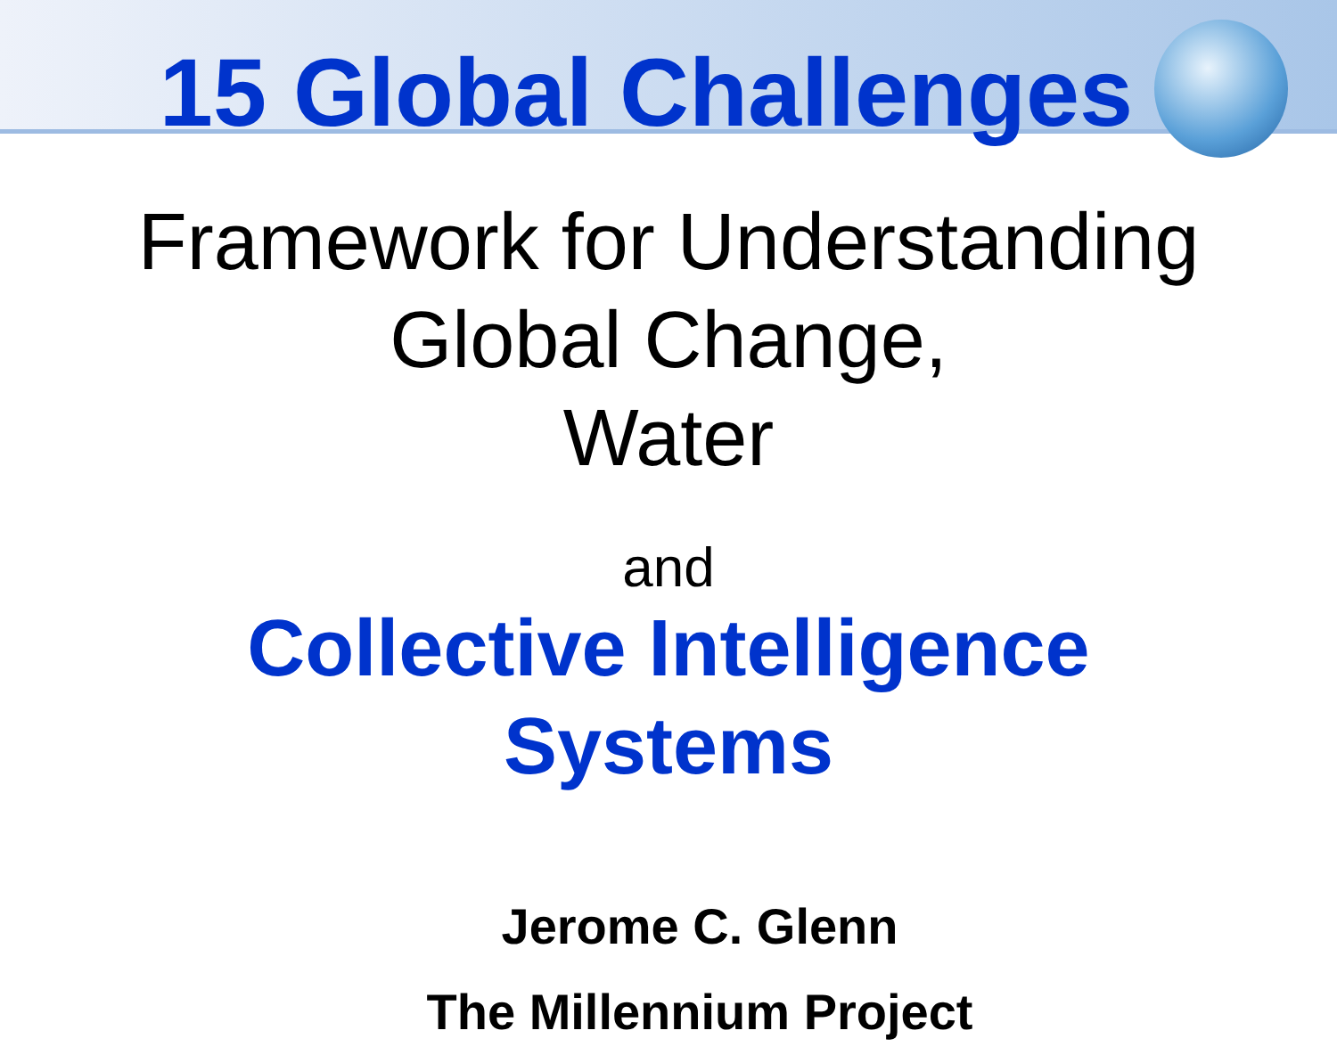15 Global Challenges
Framework for Understanding
Global Change,
Water
and
Collective Intelligence
Systems
Jerome C. Glenn
The Millennium Project